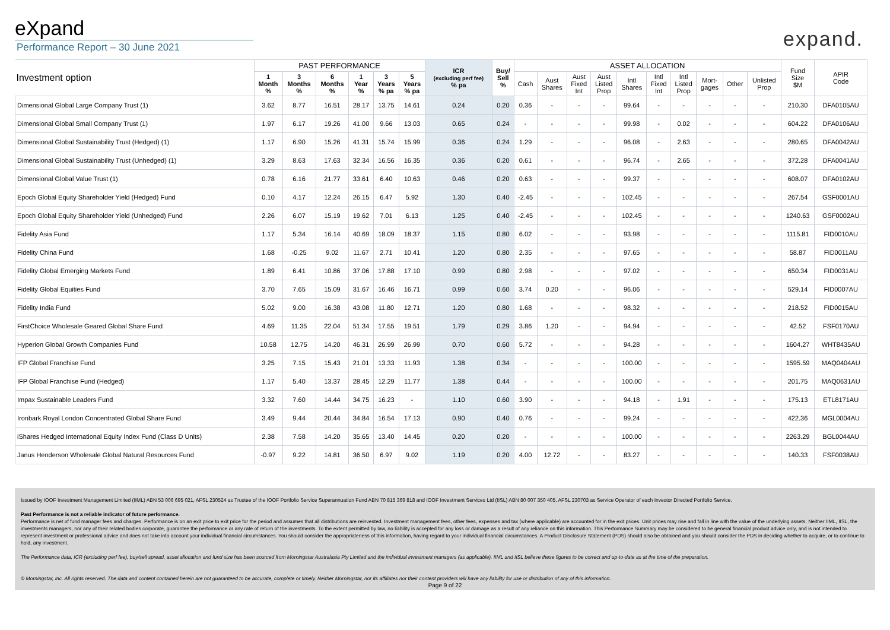eXpand
Performance Report – 30 June 2021
expand.
| Investment option | PAST PERFORMANCE | | | | | | ICR (excluding perf fee) % pa | Buy/ Sell % | ASSET ALLOCATION | | | | | | | | | | Fund Size $M | APIR Code |
| --- | --- | --- | --- | --- | --- | --- | --- | --- | --- | --- | --- | --- | --- | --- | --- | --- | --- | --- | --- | --- |
| | 1 Month % | 3 Months % | 6 Months % | 1 Year % | 3 Years % pa | 5 Years % pa | | | Cash | Aust Shares | Aust Fixed Int | Aust Listed Prop | Intl Shares | Intl Fixed Int | Intl Listed Prop | Mort- gages | Other | Unlisted Prop | | |
| Dimensional Global Large Company Trust (1) | 3.62 | 8.77 | 16.51 | 28.17 | 13.75 | 14.61 | 0.24 | 0.20 | 0.36 | - | - | - | 99.64 | - | - | - | - | - | 210.30 | DFA0105AU |
| Dimensional Global Small Company Trust (1) | 1.97 | 6.17 | 19.26 | 41.00 | 9.66 | 13.03 | 0.65 | 0.24 | - | - | - | - | 99.98 | - | 0.02 | - | - | - | 604.22 | DFA0106AU |
| Dimensional Global Sustainability Trust (Hedged) (1) | 1.17 | 6.90 | 15.26 | 41.31 | 15.74 | 15.99 | 0.36 | 0.24 | 1.29 | - | - | - | 96.08 | - | 2.63 | - | - | - | 280.65 | DFA0042AU |
| Dimensional Global Sustainability Trust (Unhedged) (1) | 3.29 | 8.63 | 17.63 | 32.34 | 16.56 | 16.35 | 0.36 | 0.20 | 0.61 | - | - | - | 96.74 | - | 2.65 | - | - | - | 372.28 | DFA0041AU |
| Dimensional Global Value Trust (1) | 0.78 | 6.16 | 21.77 | 33.61 | 6.40 | 10.63 | 0.46 | 0.20 | 0.63 | - | - | - | 99.37 | - | - | - | - | - | 608.07 | DFA0102AU |
| Epoch Global Equity Shareholder Yield (Hedged) Fund | 0.10 | 4.17 | 12.24 | 26.15 | 6.47 | 5.92 | 1.30 | 0.40 | -2.45 | - | - | - | 102.45 | - | - | - | - | - | 267.54 | GSF0001AU |
| Epoch Global Equity Shareholder Yield (Unhedged) Fund | 2.26 | 6.07 | 15.19 | 19.62 | 7.01 | 6.13 | 1.25 | 0.40 | -2.45 | - | - | - | 102.45 | - | - | - | - | - | 1240.63 | GSF0002AU |
| Fidelity Asia Fund | 1.17 | 5.34 | 16.14 | 40.69 | 18.09 | 18.37 | 1.15 | 0.80 | 6.02 | - | - | - | 93.98 | - | - | - | - | - | 1115.81 | FID0010AU |
| Fidelity China Fund | 1.68 | -0.25 | 9.02 | 11.67 | 2.71 | 10.41 | 1.20 | 0.80 | 2.35 | - | - | - | 97.65 | - | - | - | - | - | 58.87 | FID0011AU |
| Fidelity Global Emerging Markets Fund | 1.89 | 6.41 | 10.86 | 37.06 | 17.88 | 17.10 | 0.99 | 0.80 | 2.98 | - | - | - | 97.02 | - | - | - | - | - | 650.34 | FID0031AU |
| Fidelity Global Equities Fund | 3.70 | 7.65 | 15.09 | 31.67 | 16.46 | 16.71 | 0.99 | 0.60 | 3.74 | 0.20 | - | - | 96.06 | - | - | - | - | - | 529.14 | FID0007AU |
| Fidelity India Fund | 5.02 | 9.00 | 16.38 | 43.08 | 11.80 | 12.71 | 1.20 | 0.80 | 1.68 | - | - | - | 98.32 | - | - | - | - | - | 218.52 | FID0015AU |
| FirstChoice Wholesale Geared Global Share Fund | 4.69 | 11.35 | 22.04 | 51.34 | 17.55 | 19.51 | 1.79 | 0.29 | 3.86 | 1.20 | - | - | 94.94 | - | - | - | - | - | 42.52 | FSF0170AU |
| Hyperion Global Growth Companies Fund | 10.58 | 12.75 | 14.20 | 46.31 | 26.99 | 26.99 | 0.70 | 0.60 | 5.72 | - | - | - | 94.28 | - | - | - | - | - | 1604.27 | WHT8435AU |
| IFP Global Franchise Fund | 3.25 | 7.15 | 15.43 | 21.01 | 13.33 | 11.93 | 1.38 | 0.34 | - | - | - | - | 100.00 | - | - | - | - | - | 1595.59 | MAQ0404AU |
| IFP Global Franchise Fund (Hedged) | 1.17 | 5.40 | 13.37 | 28.45 | 12.29 | 11.77 | 1.38 | 0.44 | - | - | - | - | 100.00 | - | - | - | - | - | 201.75 | MAQ0631AU |
| Impax Sustainable Leaders Fund | 3.32 | 7.60 | 14.44 | 34.75 | 16.23 | - | 1.10 | 0.60 | 3.90 | - | - | - | 94.18 | - | 1.91 | - | - | - | 175.13 | ETL8171AU |
| Ironbark Royal London Concentrated Global Share Fund | 3.49 | 9.44 | 20.44 | 34.84 | 16.54 | 17.13 | 0.90 | 0.40 | 0.76 | - | - | - | 99.24 | - | - | - | - | - | 422.36 | MGL0004AU |
| iShares Hedged International Equity Index Fund (Class D Units) | 2.38 | 7.58 | 14.20 | 35.65 | 13.40 | 14.45 | 0.20 | 0.20 | - | - | - | - | 100.00 | - | - | - | - | - | 2263.29 | BGL0044AU |
| Janus Henderson Wholesale Global Natural Resources Fund | -0.97 | 9.22 | 14.81 | 36.50 | 6.97 | 9.02 | 1.19 | 0.20 | 4.00 | 12.72 | - | - | 83.27 | - | - | - | - | - | 140.33 | FSF0038AU |
Issued by IOOF Investment Management Limited (IIML) ABN 53 006 695 021, AFSL 230524 as Trustee of the IOOF Portfolio Service Superannuation Fund ABN 70 815 369 818 and IOOF Investment Services Ltd (IISL) ABN 80 007 350 405, AFSL 230703 as Service Operator of each Investor Directed Portfolio Service.
Past Performance is not a reliable indicator of future performance.
Performance is net of fund manager fees and charges. Performance is on an exit price to exit price for the period and assumes that all distributions are reinvested. Investment management fees, other fees, expenses and tax (where applicable) are accounted for in the exit prices. Unit prices may rise and fall in line with the value of the underlying assets. Neither IIML, IISL, the investments managers, nor any of their related bodies corporate, guarantee the performance or any rate of return of the investments. To the extent permitted by law, no liability is accepted for any loss or damage as a result of any reliance on this information. This Performance Summary may be considered to be general financial product advice only, and is not intended to represent investment or professional advice and does not take into account your individual financial circumstances. You should consider the appropriateness of this information, having regard to your individual financial circumstances. A Product Disclosure Statement (PDS) should also be obtained and you should consider the PDS in deciding whether to acquire, or to continue to hold, any investment.
The Performance data, ICR (excluding perf fee), buy/sell spread, asset allocation and fund size has been sourced from Morningstar Australasia Pty Limited and the individual investment managers (as applicable). IIML and IISL believe these figures to be correct and up-to-date as at the time of the preparation.
© Morningstar, Inc. All rights reserved. The data and content contained herein are not guaranteed to be accurate, complete or timely. Neither Morningstar, nor its affiliates nor their content providers will have any liability for use or distribution of any of this information.
Page 9 of 22